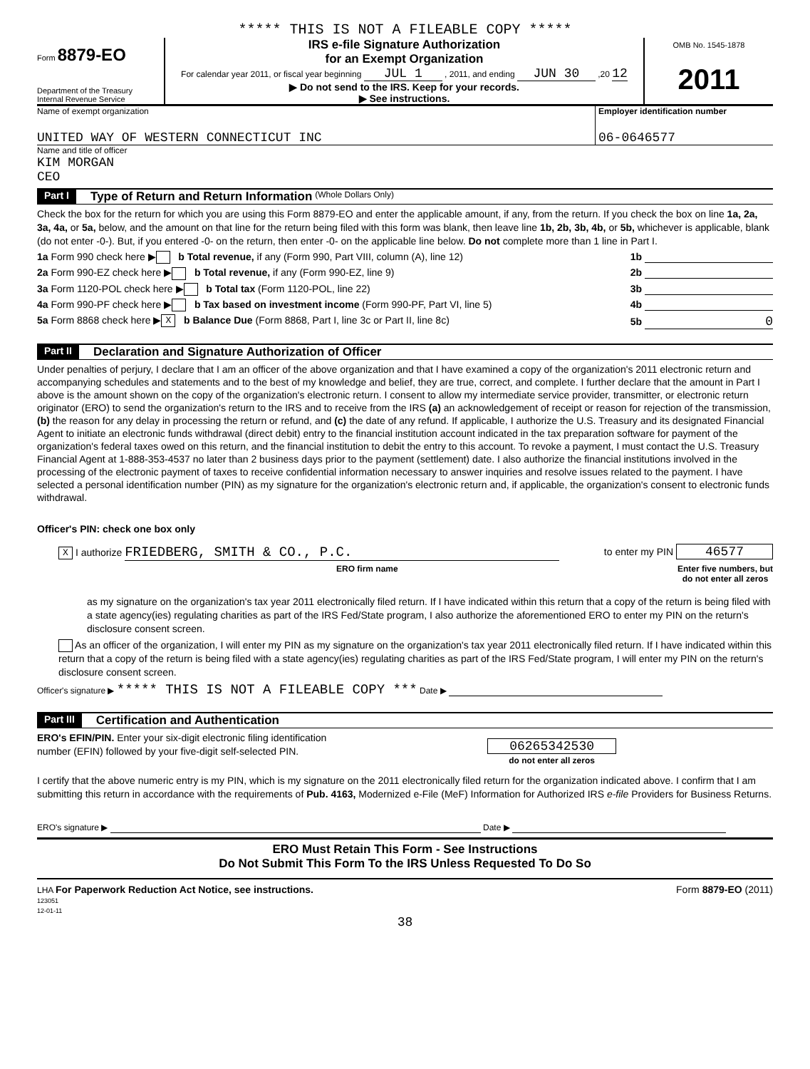***** THIS IS NOT A FILEABLE COPY *****
Form 8879-EO
Department of the Treasury
Internal Revenue Service
IRS e-file Signature Authorization
for an Exempt Organization
For calendar year 2011, or fiscal year beginning JUL 1 , 2011, and ending JUN 30 ,20 12
▶ Do not send to the IRS. Keep for your records.
▶ See instructions.
OMB No. 1545-1878
2011
Name of exempt organization
UNITED WAY OF WESTERN CONNECTICUT INC
Employer identification number
06-0646577
Name and title of officer
KIM MORGAN
CEO
Part I Type of Return and Return Information (Whole Dollars Only)
Check the box for the return for which you are using this Form 8879-EO and enter the applicable amount, if any, from the return. If you check the box on line 1a, 2a, 3a, 4a, or 5a, below, and the amount on that line for the return being filed with this form was blank, then leave line 1b, 2b, 3b, 4b, or 5b, whichever is applicable, blank (do not enter -0-). But, if you entered -0- on the return, then enter -0- on the applicable line below. Do not complete more than 1 line in Part I.
1a Form 990 check here ▶ b Total revenue, if any (Form 990, Part VIII, column (A), line 12) 1b
2a Form 990-EZ check here ▶ b Total revenue, if any (Form 990-EZ, line 9) 2b
3a Form 1120-POL check here ▶ b Total tax (Form 1120-POL, line 22) 3b
4a Form 990-PF check here ▶ b Tax based on investment income (Form 990-PF, Part VI, line 5) 4b
5a Form 8868 check here ▶ X b Balance Due (Form 8868, Part I, line 3c or Part II, line 8c) 5b 0
Part II Declaration and Signature Authorization of Officer
Under penalties of perjury, I declare that I am an officer of the above organization and that I have examined a copy of the organization's 2011 electronic return and accompanying schedules and statements and to the best of my knowledge and belief, they are true, correct, and complete. I further declare that the amount in Part I above is the amount shown on the copy of the organization's electronic return. I consent to allow my intermediate service provider, transmitter, or electronic return originator (ERO) to send the organization's return to the IRS and to receive from the IRS (a) an acknowledgement of receipt or reason for rejection of the transmission, (b) the reason for any delay in processing the return or refund, and (c) the date of any refund. If applicable, I authorize the U.S. Treasury and its designated Financial Agent to initiate an electronic funds withdrawal (direct debit) entry to the financial institution account indicated in the tax preparation software for payment of the organization's federal taxes owed on this return, and the financial institution to debit the entry to this account. To revoke a payment, I must contact the U.S. Treasury Financial Agent at 1-888-353-4537 no later than 2 business days prior to the payment (settlement) date. I also authorize the financial institutions involved in the processing of the electronic payment of taxes to receive confidential information necessary to answer inquiries and resolve issues related to the payment. I have selected a personal identification number (PIN) as my signature for the organization's electronic return and, if applicable, the organization's consent to electronic funds withdrawal.
Officer's PIN: check one box only
X I authorize FRIEDBERG, SMITH & CO., P.C. to enter my PIN 46577
ERO firm name Enter five numbers, but
do not enter all zeros
as my signature on the organization's tax year 2011 electronically filed return. If I have indicated within this return that a copy of the return is being filed with a state agency(ies) regulating charities as part of the IRS Fed/State program, I also authorize the aforementioned ERO to enter my PIN on the return's disclosure consent screen.
As an officer of the organization, I will enter my PIN as my signature on the organization's tax year 2011 electronically filed return. If I have indicated within this return that a copy of the return is being filed with a state agency(ies) regulating charities as part of the IRS Fed/State program, I will enter my PIN on the return's disclosure consent screen.
Officer's signature ▶ ***** THIS IS NOT A FILEABLE COPY *** Date ▶
Part III Certification and Authentication
ERO's EFIN/PIN. Enter your six-digit electronic filing identification
number (EFIN) followed by your five-digit self-selected PIN.
06265342530
do not enter all zeros
I certify that the above numeric entry is my PIN, which is my signature on the 2011 electronically filed return for the organization indicated above. I confirm that I am submitting this return in accordance with the requirements of Pub. 4163, Modernized e-File (MeF) Information for Authorized IRS e-file Providers for Business Returns.
ERO's signature ▶ Date ▶
ERO Must Retain This Form - See Instructions
Do Not Submit This Form To the IRS Unless Requested To Do So
LHA For Paperwork Reduction Act Notice, see instructions.
123051
12-01-11 Form 8879-EO (2011)
38